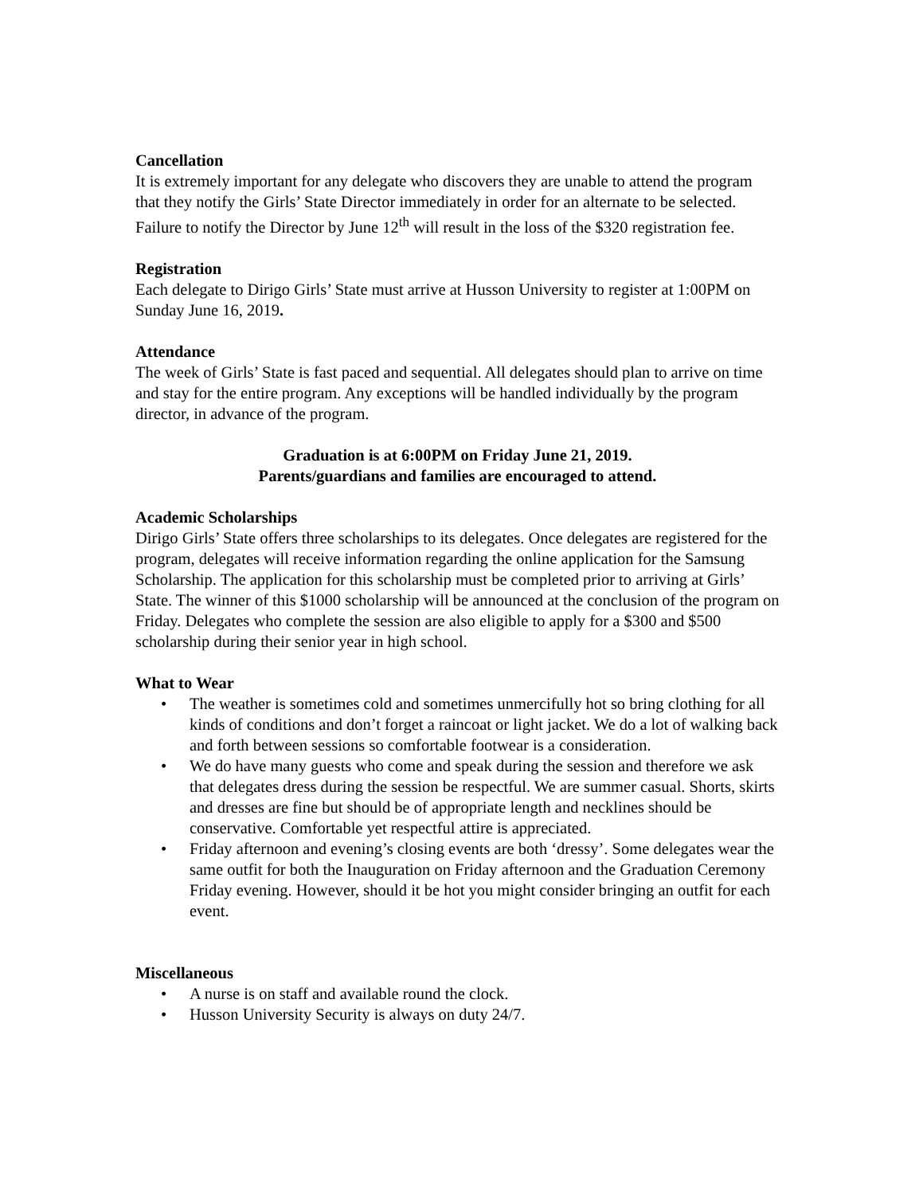Cancellation
It is extremely important for any delegate who discovers they are unable to attend the program that they notify the Girls’ State Director immediately in order for an alternate to be selected. Failure to notify the Director by June 12<sup>th</sup> will result in the loss of the $320 registration fee.
Registration
Each delegate to Dirigo Girls’ State must arrive at Husson University to register at 1:00PM on Sunday June 16, 2019.
Attendance
The week of Girls’ State is fast paced and sequential. All delegates should plan to arrive on time and stay for the entire program. Any exceptions will be handled individually by the program director, in advance of the program.
Graduation is at 6:00PM on Friday June 21, 2019.
Parents/guardians and families are encouraged to attend.
Academic Scholarships
Dirigo Girls’ State offers three scholarships to its delegates. Once delegates are registered for the program, delegates will receive information regarding the online application for the Samsung Scholarship. The application for this scholarship must be completed prior to arriving at Girls’ State. The winner of this $1000 scholarship will be announced at the conclusion of the program on Friday. Delegates who complete the session are also eligible to apply for a $300 and $500 scholarship during their senior year in high school.
What to Wear
• The weather is sometimes cold and sometimes unmercifully hot so bring clothing for all kinds of conditions and don’t forget a raincoat or light jacket. We do a lot of walking back and forth between sessions so comfortable footwear is a consideration.
• We do have many guests who come and speak during the session and therefore we ask that delegates dress during the session be respectful. We are summer casual. Shorts, skirts and dresses are fine but should be of appropriate length and necklines should be conservative. Comfortable yet respectful attire is appreciated.
• Friday afternoon and evening’s closing events are both ‘dressy’. Some delegates wear the same outfit for both the Inauguration on Friday afternoon and the Graduation Ceremony Friday evening. However, should it be hot you might consider bringing an outfit for each event.
Miscellaneous
• A nurse is on staff and available round the clock.
• Husson University Security is always on duty 24/7.